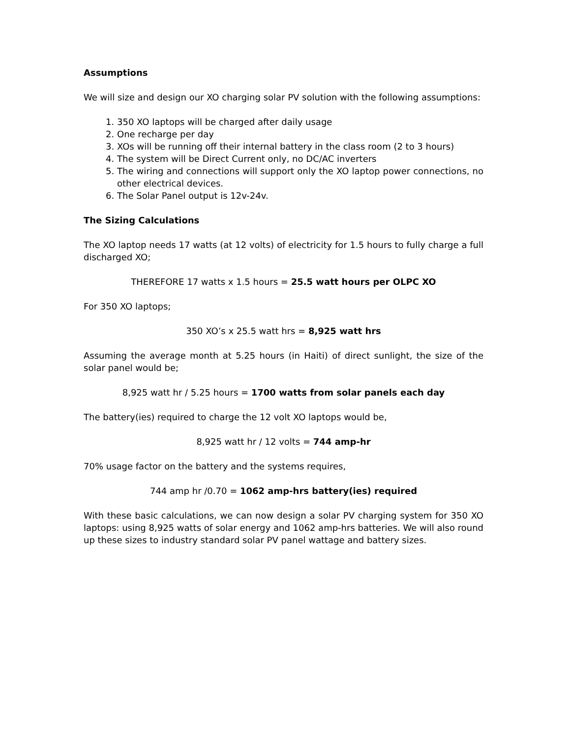Assumptions
We will size and design our XO charging solar PV solution with the following assumptions:
1. 350 XO laptops will be charged after daily usage
2. One recharge per day
3. XOs will be running off their internal battery in the class room (2 to 3 hours)
4. The system will be Direct Current only, no DC/AC inverters
5. The wiring and connections will support only the XO laptop power connections, no other electrical devices.
6. The Solar Panel output is 12v-24v.
The Sizing Calculations
The XO laptop needs 17 watts (at 12 volts) of electricity for 1.5 hours to fully charge a full discharged XO;
THEREFORE 17 watts x 1.5 hours = 25.5 watt hours per OLPC XO
For 350 XO laptops;
350 XO’s x 25.5 watt hrs = 8,925 watt hrs
Assuming the average month at 5.25 hours (in Haiti) of direct sunlight, the size of the solar panel would be;
8,925 watt hr / 5.25 hours = 1700 watts from solar panels each day
The battery(ies) required to charge the 12 volt XO laptops would be,
8,925 watt hr / 12 volts = 744 amp-hr
70% usage factor on the battery and the systems requires,
744 amp hr /0.70 = 1062 amp-hrs battery(ies) required
With these basic calculations, we can now design a solar PV charging system for 350 XO laptops: using 8,925 watts of solar energy and 1062 amp-hrs batteries. We will also round up these sizes to industry standard solar PV panel wattage and battery sizes.